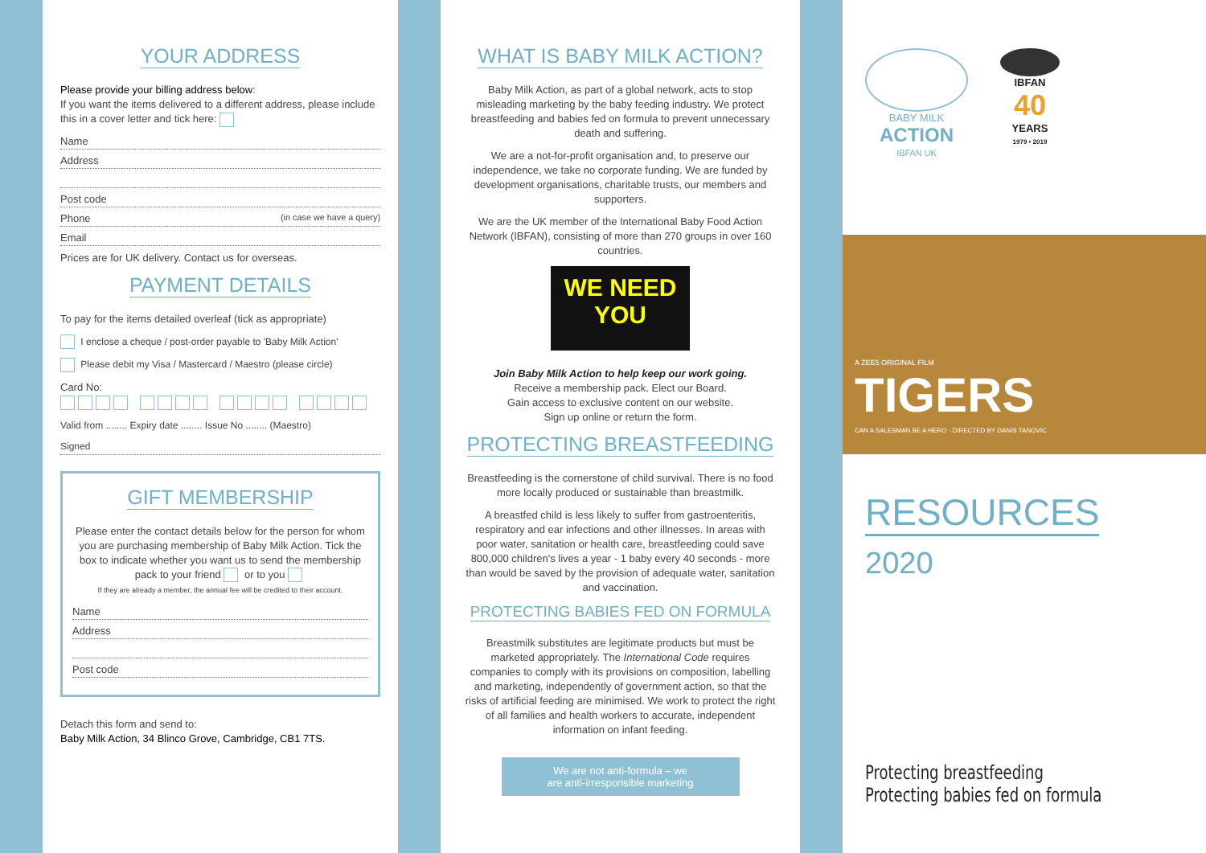YOUR ADDRESS
Please provide your billing address below:
If you want the items delivered to a different address, please include this in a cover letter and tick here:
Name
Address
Post code
Phone (in case we have a query)
Email
Prices are for UK delivery. Contact us for overseas.
PAYMENT DETAILS
To pay for the items detailed overleaf (tick as appropriate)
I enclose a cheque / post-order payable to 'Baby Milk Action'
Please debit my Visa / Mastercard / Maestro (please circle)
Card No:
Valid from ........ Expiry date ........ Issue No ........ (Maestro)
Signed
GIFT MEMBERSHIP
Please enter the contact details below for the person for whom you are purchasing membership of Baby Milk Action. Tick the box to indicate whether you want us to send the membership pack to your friend or to you
If they are already a member, the annual fee will be credited to their account.
Name
Address
Post code
Detach this form and send to:
Baby Milk Action, 34 Blinco Grove, Cambridge, CB1 7TS.
WHAT IS BABY MILK ACTION?
Baby Milk Action, as part of a global network, acts to stop misleading marketing by the baby feeding industry. We protect breastfeeding and babies fed on formula to prevent unnecessary death and suffering.
We are a not-for-profit organisation and, to preserve our independence, we take no corporate funding. We are funded by development organisations, charitable trusts, our members and supporters.
We are the UK member of the International Baby Food Action Network (IBFAN), consisting of more than 270 groups in over 160 countries.
WE NEED
YOU
Join Baby Milk Action to help keep our work going.
Receive a membership pack. Elect our Board.
Gain access to exclusive content on our website.
Sign up online or return the form.
PROTECTING BREASTFEEDING
Breastfeeding is the cornerstone of child survival. There is no food more locally produced or sustainable than breastmilk.
A breastfed child is less likely to suffer from gastroenteritis, respiratory and ear infections and other illnesses. In areas with poor water, sanitation or health care, breastfeeding could save 800,000 children's lives a year - 1 baby every 40 seconds - more than would be saved by the provision of adequate water, sanitation and vaccination.
PROTECTING BABIES FED ON FORMULA
Breastmilk substitutes are legitimate products but must be marketed appropriately. The International Code requires companies to comply with its provisions on composition, labelling and marketing, independently of government action, so that the risks of artificial feeding are minimised. We work to protect the right of all families and health workers to accurate, independent information on infant feeding.
We are not anti-formula – we
are anti-irresponsible marketing
BABY MILK
ACTION
IBFAN UK
IBFAN
40
YEARS
1979 • 2019
A ZEE5 ORIGINAL FILM
TIGERS
CAN A SALESMAN BE A HERO · DIRECTED BY DANIS TANOVIC
RESOURCES
2020
Protecting breastfeeding
Protecting babies fed on formula